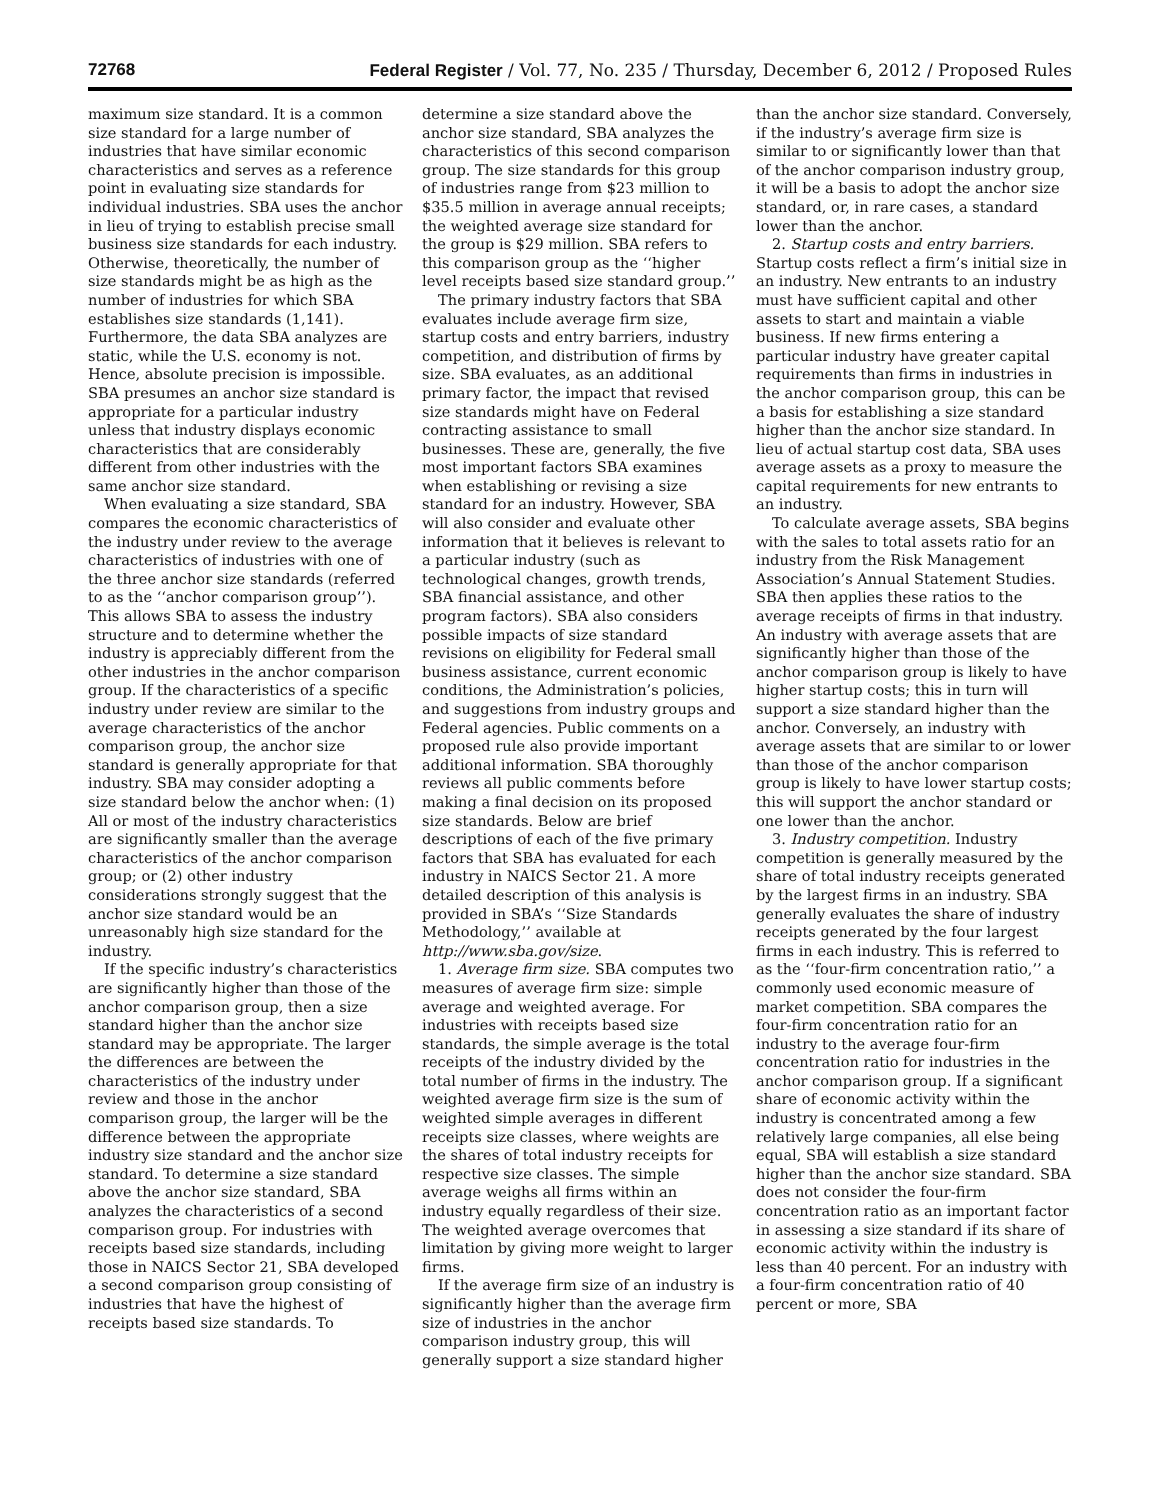72768 Federal Register / Vol. 77, No. 235 / Thursday, December 6, 2012 / Proposed Rules
maximum size standard. It is a common size standard for a large number of industries that have similar economic characteristics and serves as a reference point in evaluating size standards for individual industries. SBA uses the anchor in lieu of trying to establish precise small business size standards for each industry. Otherwise, theoretically, the number of size standards might be as high as the number of industries for which SBA establishes size standards (1,141). Furthermore, the data SBA analyzes are static, while the U.S. economy is not. Hence, absolute precision is impossible. SBA presumes an anchor size standard is appropriate for a particular industry unless that industry displays economic characteristics that are considerably different from other industries with the same anchor size standard.
When evaluating a size standard, SBA compares the economic characteristics of the industry under review to the average characteristics of industries with one of the three anchor size standards (referred to as the ‘‘anchor comparison group’’). This allows SBA to assess the industry structure and to determine whether the industry is appreciably different from the other industries in the anchor comparison group. If the characteristics of a specific industry under review are similar to the average characteristics of the anchor comparison group, the anchor size standard is generally appropriate for that industry. SBA may consider adopting a size standard below the anchor when: (1) All or most of the industry characteristics are significantly smaller than the average characteristics of the anchor comparison group; or (2) other industry considerations strongly suggest that the anchor size standard would be an unreasonably high size standard for the industry.
If the specific industry’s characteristics are significantly higher than those of the anchor comparison group, then a size standard higher than the anchor size standard may be appropriate. The larger the differences are between the characteristics of the industry under review and those in the anchor comparison group, the larger will be the difference between the appropriate industry size standard and the anchor size standard. To determine a size standard above the anchor size standard, SBA analyzes the characteristics of a second comparison group. For industries with receipts based size standards, including those in NAICS Sector 21, SBA developed a second comparison group consisting of industries that have the highest of receipts based size standards. To
determine a size standard above the anchor size standard, SBA analyzes the characteristics of this second comparison group. The size standards for this group of industries range from $23 million to $35.5 million in average annual receipts; the weighted average size standard for the group is $29 million. SBA refers to this comparison group as the ‘‘higher level receipts based size standard group.’’
The primary industry factors that SBA evaluates include average firm size, startup costs and entry barriers, industry competition, and distribution of firms by size. SBA evaluates, as an additional primary factor, the impact that revised size standards might have on Federal contracting assistance to small businesses. These are, generally, the five most important factors SBA examines when establishing or revising a size standard for an industry. However, SBA will also consider and evaluate other information that it believes is relevant to a particular industry (such as technological changes, growth trends, SBA financial assistance, and other program factors). SBA also considers possible impacts of size standard revisions on eligibility for Federal small business assistance, current economic conditions, the Administration’s policies, and suggestions from industry groups and Federal agencies. Public comments on a proposed rule also provide important additional information. SBA thoroughly reviews all public comments before making a final decision on its proposed size standards. Below are brief descriptions of each of the five primary factors that SBA has evaluated for each industry in NAICS Sector 21. A more detailed description of this analysis is provided in SBA’s ‘‘Size Standards Methodology,’’ available at http://www.sba.gov/size.
1. Average firm size. SBA computes two measures of average firm size: simple average and weighted average. For industries with receipts based size standards, the simple average is the total receipts of the industry divided by the total number of firms in the industry. The weighted average firm size is the sum of weighted simple averages in different receipts size classes, where weights are the shares of total industry receipts for respective size classes. The simple average weighs all firms within an industry equally regardless of their size. The weighted average overcomes that limitation by giving more weight to larger firms.
If the average firm size of an industry is significantly higher than the average firm size of industries in the anchor comparison industry group, this will generally support a size standard higher
than the anchor size standard. Conversely, if the industry’s average firm size is similar to or significantly lower than that of the anchor comparison industry group, it will be a basis to adopt the anchor size standard, or, in rare cases, a standard lower than the anchor.
2. Startup costs and entry barriers. Startup costs reflect a firm’s initial size in an industry. New entrants to an industry must have sufficient capital and other assets to start and maintain a viable business. If new firms entering a particular industry have greater capital requirements than firms in industries in the anchor comparison group, this can be a basis for establishing a size standard higher than the anchor size standard. In lieu of actual startup cost data, SBA uses average assets as a proxy to measure the capital requirements for new entrants to an industry.
To calculate average assets, SBA begins with the sales to total assets ratio for an industry from the Risk Management Association’s Annual Statement Studies. SBA then applies these ratios to the average receipts of firms in that industry. An industry with average assets that are significantly higher than those of the anchor comparison group is likely to have higher startup costs; this in turn will support a size standard higher than the anchor. Conversely, an industry with average assets that are similar to or lower than those of the anchor comparison group is likely to have lower startup costs; this will support the anchor standard or one lower than the anchor.
3. Industry competition. Industry competition is generally measured by the share of total industry receipts generated by the largest firms in an industry. SBA generally evaluates the share of industry receipts generated by the four largest firms in each industry. This is referred to as the ‘‘four-firm concentration ratio,’’ a commonly used economic measure of market competition. SBA compares the four-firm concentration ratio for an industry to the average four-firm concentration ratio for industries in the anchor comparison group. If a significant share of economic activity within the industry is concentrated among a few relatively large companies, all else being equal, SBA will establish a size standard higher than the anchor size standard. SBA does not consider the four-firm concentration ratio as an important factor in assessing a size standard if its share of economic activity within the industry is less than 40 percent. For an industry with a four-firm concentration ratio of 40 percent or more, SBA